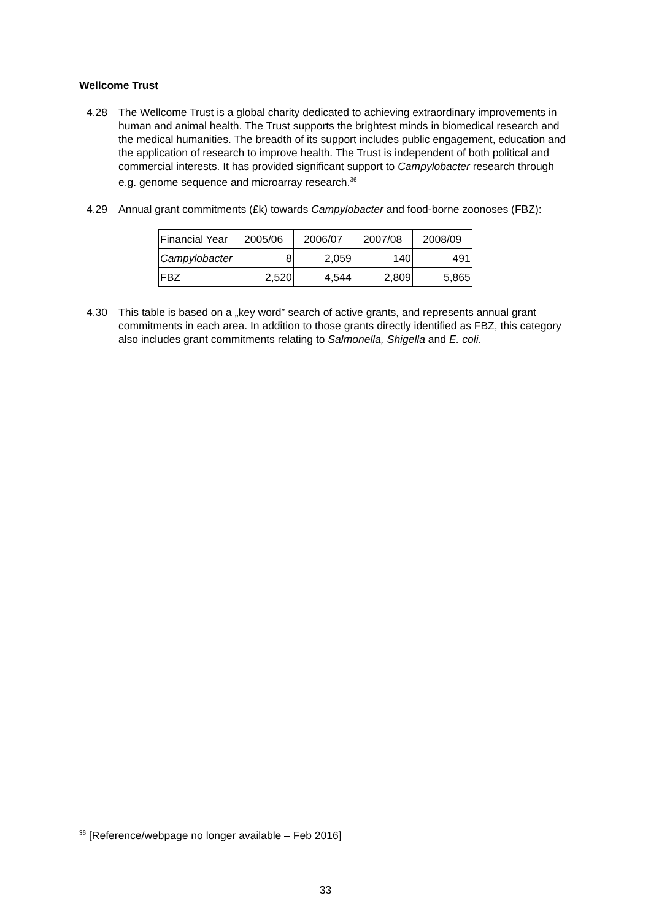Wellcome Trust
4.28 The Wellcome Trust is a global charity dedicated to achieving extraordinary improvements in human and animal health. The Trust supports the brightest minds in biomedical research and the medical humanities. The breadth of its support includes public engagement, education and the application of research to improve health. The Trust is independent of both political and commercial interests. It has provided significant support to Campylobacter research through e.g. genome sequence and microarray research.<sup>36</sup>
4.29 Annual grant commitments (£k) towards Campylobacter and food-borne zoonoses (FBZ):
| Financial Year | 2005/06 | 2006/07 | 2007/08 | 2008/09 |
| Campylobacter | 8 | 2,059 | 140 | 491 |
| FBZ | 2,520 | 4,544 | 2,809 | 5,865 |
4.30 This table is based on a „key word” search of active grants, and represents annual grant commitments in each area. In addition to those grants directly identified as FBZ, this category also includes grant commitments relating to Salmonella, Shigella and E. coli.
<sup>36</sup> [Reference/webpage no longer available – Feb 2016]
33